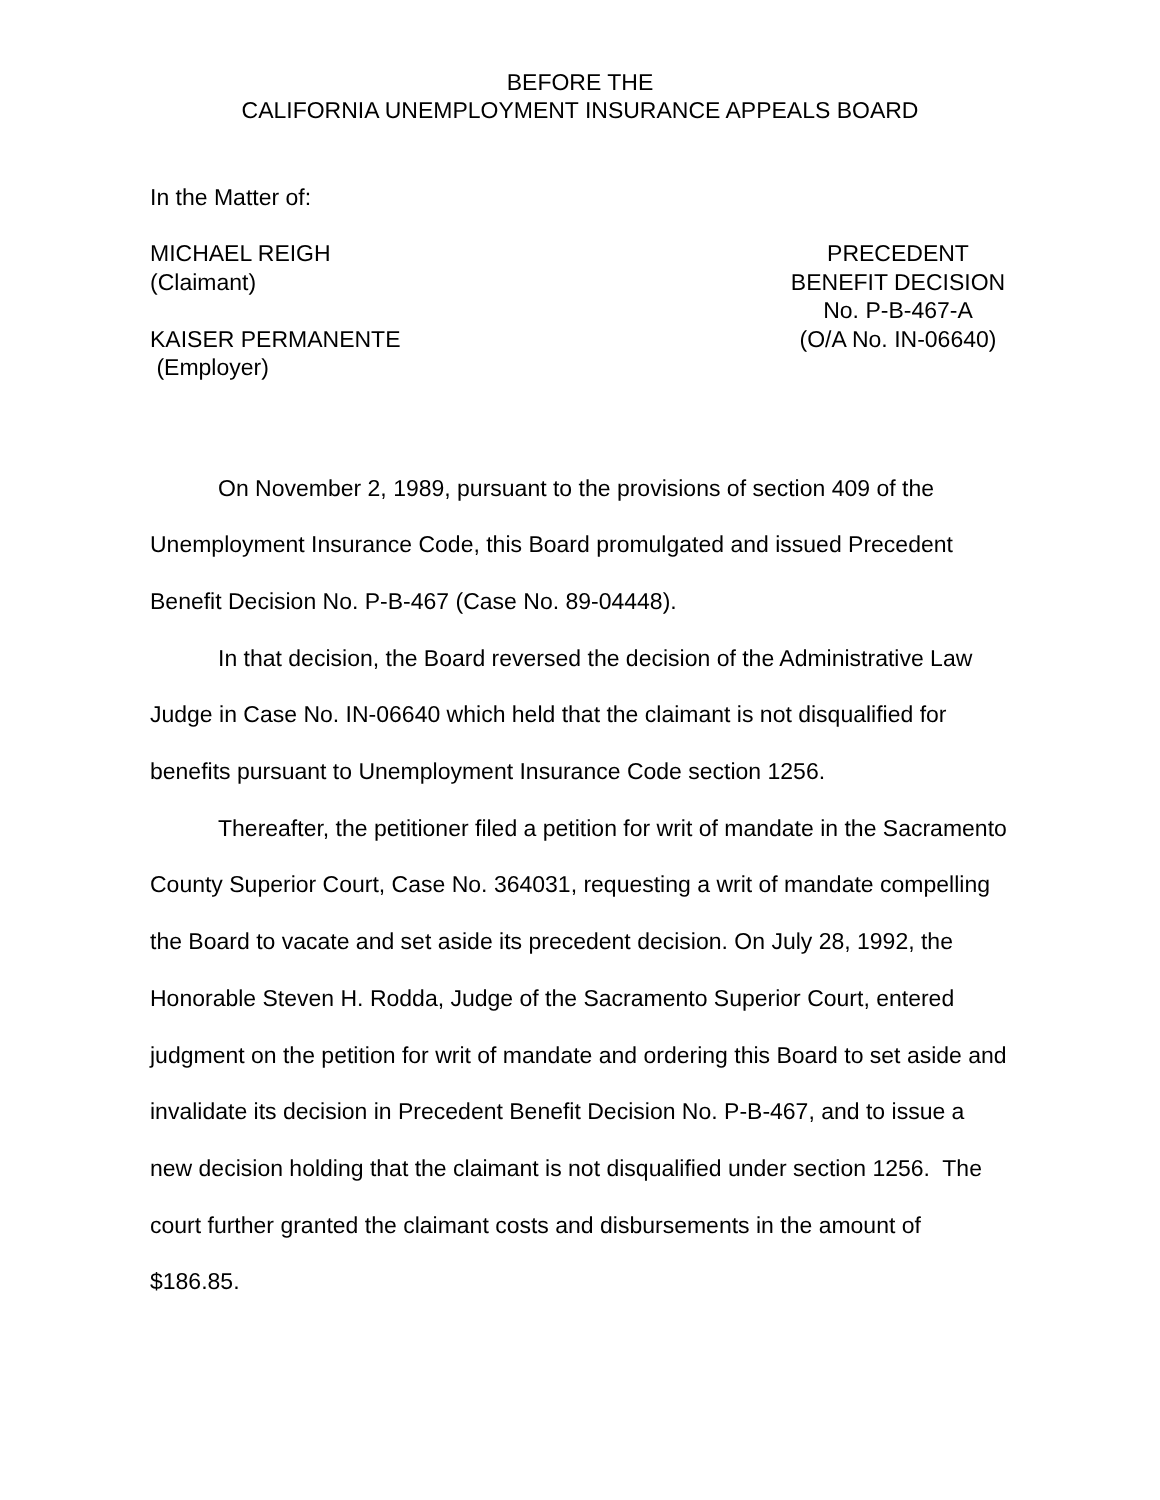BEFORE THE
CALIFORNIA UNEMPLOYMENT INSURANCE APPEALS BOARD
In the Matter of:
MICHAEL REIGH
(Claimant)
KAISER PERMANENTE
(Employer)
PRECEDENT
BENEFIT DECISION
No. P-B-467-A
(O/A No. IN-06640)
On November 2, 1989, pursuant to the provisions of section 409 of the Unemployment Insurance Code, this Board promulgated and issued Precedent Benefit Decision No. P-B-467 (Case No. 89-04448).
In that decision, the Board reversed the decision of the Administrative Law Judge in Case No. IN-06640 which held that the claimant is not disqualified for benefits pursuant to Unemployment Insurance Code section 1256.
Thereafter, the petitioner filed a petition for writ of mandate in the Sacramento County Superior Court, Case No. 364031, requesting a writ of mandate compelling the Board to vacate and set aside its precedent decision. On July 28, 1992, the Honorable Steven H. Rodda, Judge of the Sacramento Superior Court, entered judgment on the petition for writ of mandate and ordering this Board to set aside and invalidate its decision in Precedent Benefit Decision No. P-B-467, and to issue a new decision holding that the claimant is not disqualified under section 1256. The court further granted the claimant costs and disbursements in the amount of $186.85.